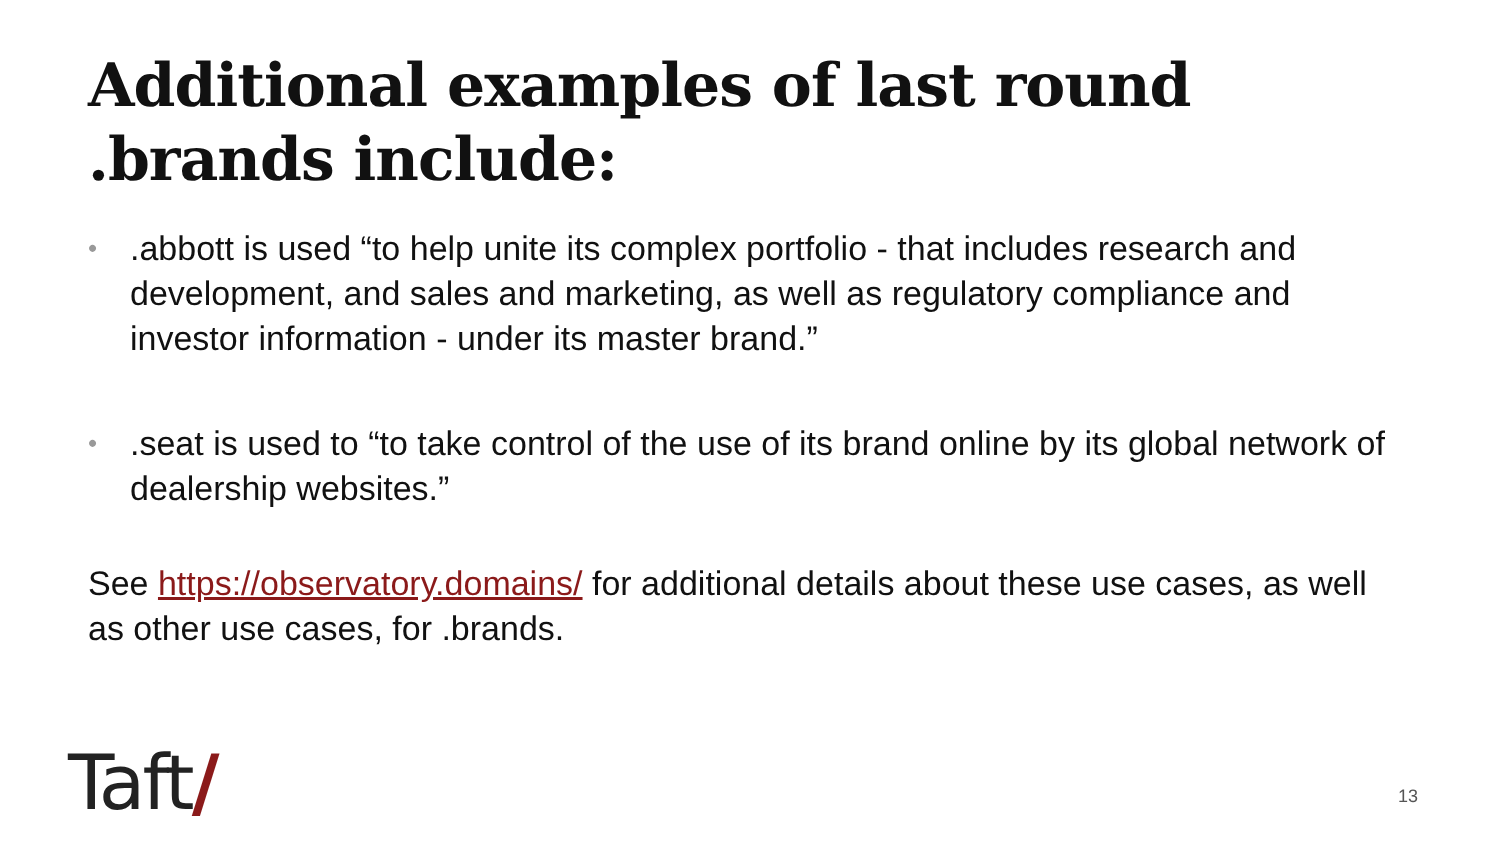Additional examples of last round .brands include:
•.abbott is used “to help unite its complex portfolio - that includes research and development, and sales and marketing, as well as regulatory compliance and investor information - under its master brand.”
•.seat is used to “to take control of the use of its brand online by its global network of dealership websites.”
See https://observatory.domains/ for additional details about these use cases, as well as other use cases, for .brands.
Taft/ 13